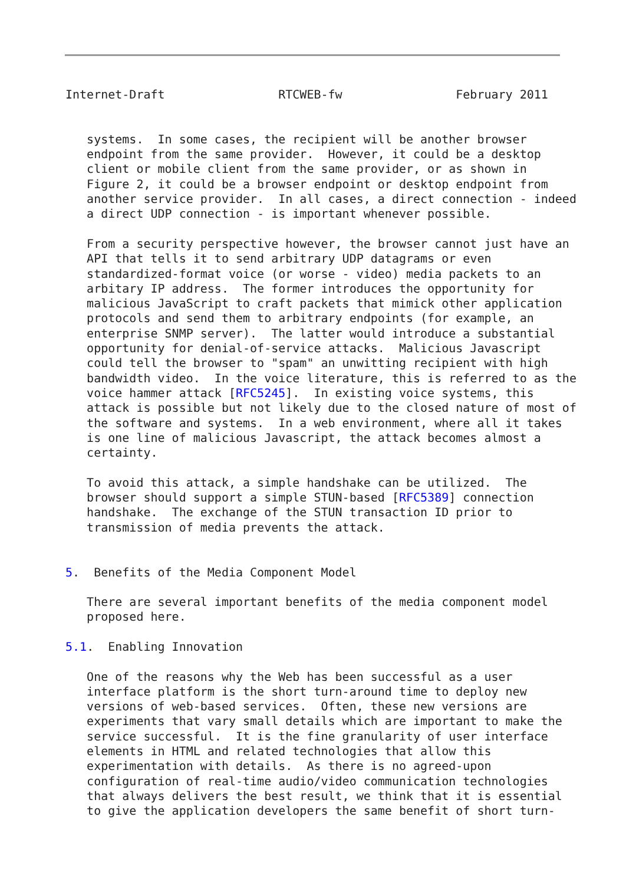Internet-Draft                RTCWEB-fw                February 2011


   systems.  In some cases, the recipient will be another browser
   endpoint from the same provider.  However, it could be a desktop
   client or mobile client from the same provider, or as shown in
   Figure 2, it could be a browser endpoint or desktop endpoint from
   another service provider.  In all cases, a direct connection - indeed
   a direct UDP connection - is important whenever possible.

   From a security perspective however, the browser cannot just have an
   API that tells it to send arbitrary UDP datagrams or even
   standardized-format voice (or worse - video) media packets to an
   arbitary IP address.  The former introduces the opportunity for
   malicious JavaScript to craft packets that mimick other application
   protocols and send them to arbitrary endpoints (for example, an
   enterprise SNMP server).  The latter would introduce a substantial
   opportunity for denial-of-service attacks.  Malicious Javascript
   could tell the browser to "spam" an unwitting recipient with high
   bandwidth video.  In the voice literature, this is referred to as the
   voice hammer attack [RFC5245].  In existing voice systems, this
   attack is possible but not likely due to the closed nature of most of
   the software and systems.  In a web environment, where all it takes
   is one line of malicious Javascript, the attack becomes almost a
   certainty.

   To avoid this attack, a simple handshake can be utilized.  The
   browser should support a simple STUN-based [RFC5389] connection
   handshake.  The exchange of the STUN transaction ID prior to
   transmission of media prevents the attack.


5.  Benefits of the Media Component Model

   There are several important benefits of the media component model
   proposed here.

5.1.  Enabling Innovation

   One of the reasons why the Web has been successful as a user
   interface platform is the short turn-around time to deploy new
   versions of web-based services.  Often, these new versions are
   experiments that vary small details which are important to make the
   service successful.  It is the fine granularity of user interface
   elements in HTML and related technologies that allow this
   experimentation with details.  As there is no agreed-upon
   configuration of real-time audio/video communication technologies
   that always delivers the best result, we think that it is essential
   to give the application developers the same benefit of short turn-